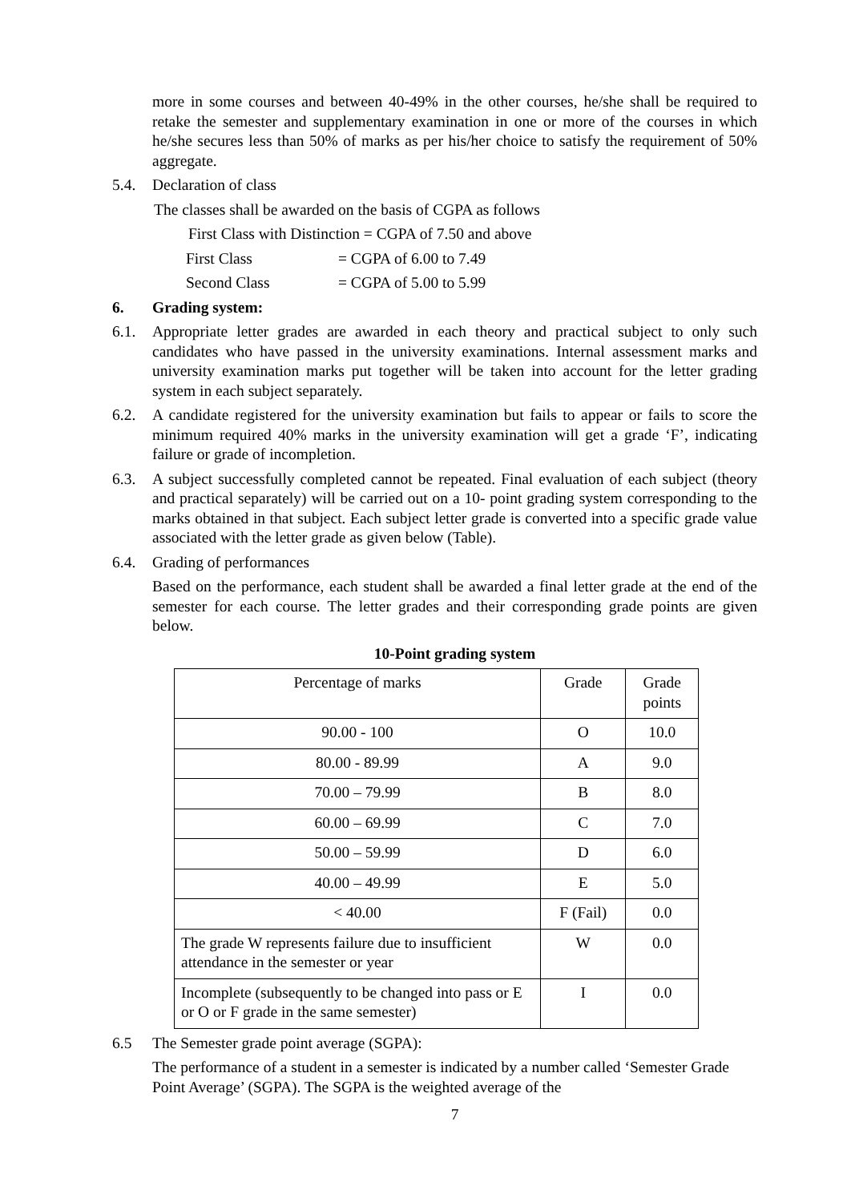more in some courses and between 40-49% in the other courses, he/she shall be required to retake the semester and supplementary examination in one or more of the courses in which he/she secures less than 50% of marks as per his/her choice to satisfy the requirement of 50% aggregate.
5.4. Declaration of class
The classes shall be awarded on the basis of CGPA as follows
First Class with Distinction = CGPA of 7.50 and above
First Class = CGPA of 6.00 to 7.49
Second Class = CGPA of 5.00 to 5.99
6. Grading system:
6.1. Appropriate letter grades are awarded in each theory and practical subject to only such candidates who have passed in the university examinations. Internal assessment marks and university examination marks put together will be taken into account for the letter grading system in each subject separately.
6.2. A candidate registered for the university examination but fails to appear or fails to score the minimum required 40% marks in the university examination will get a grade ‘F’, indicating failure or grade of incompletion.
6.3. A subject successfully completed cannot be repeated. Final evaluation of each subject (theory and practical separately) will be carried out on a 10- point grading system corresponding to the marks obtained in that subject. Each subject letter grade is converted into a specific grade value associated with the letter grade as given below (Table).
6.4. Grading of performances
Based on the performance, each student shall be awarded a final letter grade at the end of the semester for each course. The letter grades and their corresponding grade points are given below.
10-Point grading system
| Percentage of marks | Grade | Grade points |
| 90.00 - 100 | O | 10.0 |
| 80.00 - 89.99 | A | 9.0 |
| 70.00 – 79.99 | B | 8.0 |
| 60.00 – 69.99 | C | 7.0 |
| 50.00 – 59.99 | D | 6.0 |
| 40.00 – 49.99 | E | 5.0 |
| < 40.00 | F (Fail) | 0.0 |
| The grade W represents failure due to insufficient attendance in the semester or year | W | 0.0 |
| Incomplete (subsequently to be changed into pass or E or O or F grade in the same semester) | I | 0.0 |
6.5 The Semester grade point average (SGPA):
The performance of a student in a semester is indicated by a number called ‘Semester Grade Point Average’ (SGPA). The SGPA is the weighted average of the
7